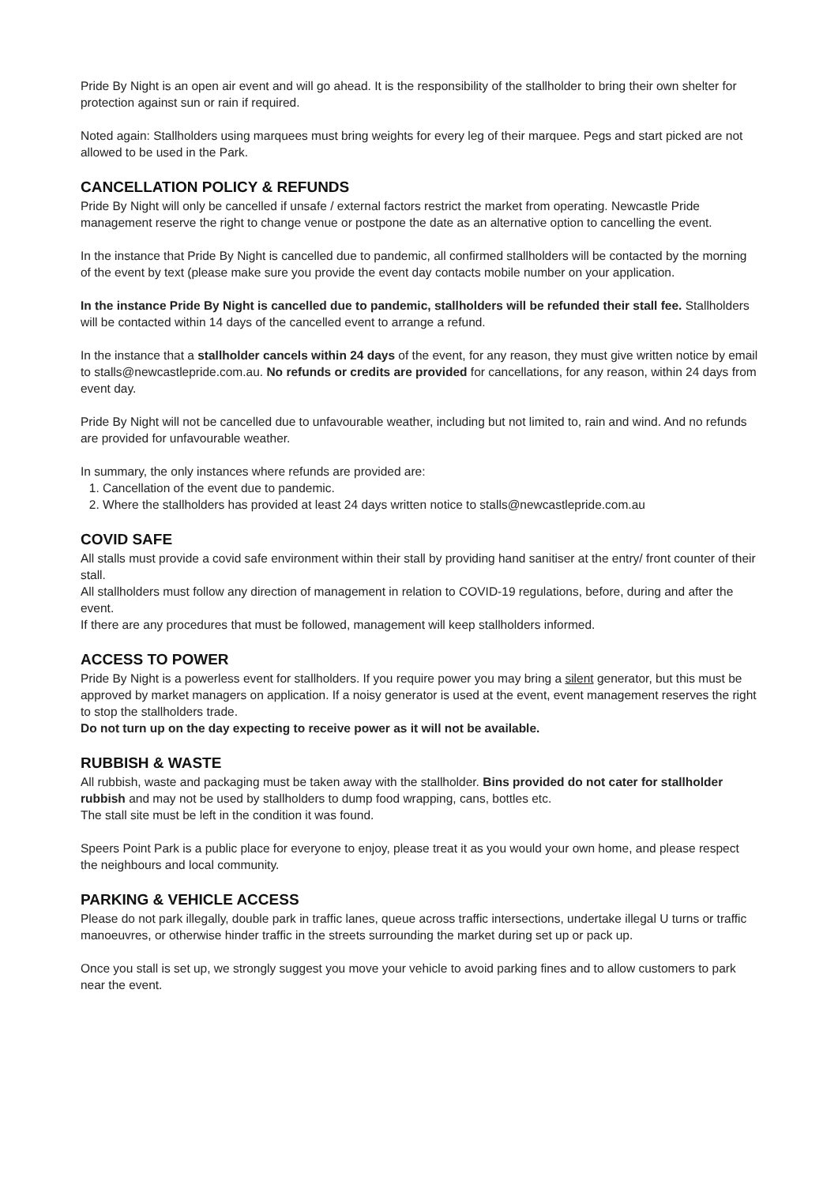Pride By Night is an open air event and will go ahead. It is the responsibility of the stallholder to bring their own shelter for protection against sun or rain if required.
Noted again: Stallholders using marquees must bring weights for every leg of their marquee. Pegs and start picked are not allowed to be used in the Park.
CANCELLATION POLICY & REFUNDS
Pride By Night will only be cancelled if unsafe / external factors restrict the market from operating. Newcastle Pride management reserve the right to change venue or postpone the date as an alternative option to cancelling the event.
In the instance that Pride By Night is cancelled due to pandemic, all confirmed stallholders will be contacted by the morning of the event by text (please make sure you provide the event day contacts mobile number on your application.
In the instance Pride By Night is cancelled due to pandemic, stallholders will be refunded their stall fee. Stallholders will be contacted within 14 days of the cancelled event to arrange a refund.
In the instance that a stallholder cancels within 24 days of the event, for any reason, they must give written notice by email to stalls@newcastlepride.com.au. No refunds or credits are provided for cancellations, for any reason, within 24 days from event day.
Pride By Night will not be cancelled due to unfavourable weather, including but not limited to, rain and wind. And no refunds are provided for unfavourable weather.
In summary, the only instances where refunds are provided are:
1. Cancellation of the event due to pandemic.
2. Where the stallholders has provided at least 24 days written notice to stalls@newcastlepride.com.au
COVID SAFE
All stalls must provide a covid safe environment within their stall by providing hand sanitiser at the entry/ front counter of their stall.
All stallholders must follow any direction of management in relation to COVID-19 regulations, before, during and after the event.
If there are any procedures that must be followed, management will keep stallholders informed.
ACCESS TO POWER
Pride By Night is a powerless event for stallholders. If you require power you may bring a silent generator, but this must be approved by market managers on application. If a noisy generator is used at the event, event management reserves the right to stop the stallholders trade.
Do not turn up on the day expecting to receive power as it will not be available.
RUBBISH & WASTE
All rubbish, waste and packaging must be taken away with the stallholder. Bins provided do not cater for stallholder rubbish and may not be used by stallholders to dump food wrapping, cans, bottles etc.
The stall site must be left in the condition it was found.
Speers Point Park is a public place for everyone to enjoy, please treat it as you would your own home, and please respect the neighbours and local community.
PARKING & VEHICLE ACCESS
Please do not park illegally, double park in traffic lanes, queue across traffic intersections, undertake illegal U turns or traffic manoeuvres, or otherwise hinder traffic in the streets surrounding the market during set up or pack up.
Once you stall is set up, we strongly suggest you move your vehicle to avoid parking fines and to allow customers to park near the event.